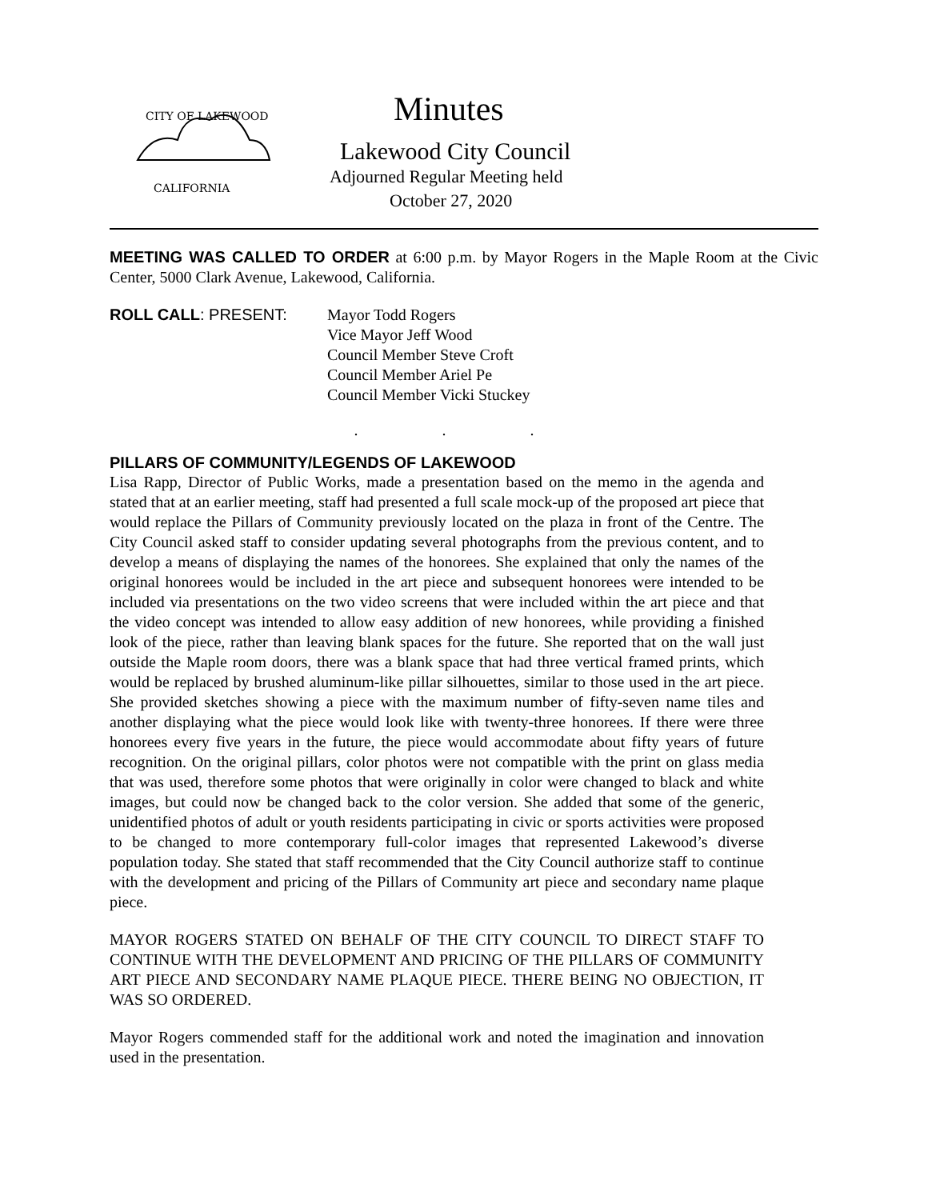CITY OF LAKEWOOD
CALIFORNIA
Minutes
Lakewood City Council
Adjourned Regular Meeting held
October 27, 2020
MEETING WAS CALLED TO ORDER at 6:00 p.m. by Mayor Rogers in the Maple Room at the Civic Center, 5000 Clark Avenue, Lakewood, California.
ROLL CALL: PRESENT: Mayor Todd Rogers
Vice Mayor Jeff Wood
Council Member Steve Croft
Council Member Ariel Pe
Council Member Vicki Stuckey
. . .
PILLARS OF COMMUNITY/LEGENDS OF LAKEWOOD
Lisa Rapp, Director of Public Works, made a presentation based on the memo in the agenda and stated that at an earlier meeting, staff had presented a full scale mock-up of the proposed art piece that would replace the Pillars of Community previously located on the plaza in front of the Centre. The City Council asked staff to consider updating several photographs from the previous content, and to develop a means of displaying the names of the honorees. She explained that only the names of the original honorees would be included in the art piece and subsequent honorees were intended to be included via presentations on the two video screens that were included within the art piece and that the video concept was intended to allow easy addition of new honorees, while providing a finished look of the piece, rather than leaving blank spaces for the future. She reported that on the wall just outside the Maple room doors, there was a blank space that had three vertical framed prints, which would be replaced by brushed aluminum-like pillar silhouettes, similar to those used in the art piece. She provided sketches showing a piece with the maximum number of fifty-seven name tiles and another displaying what the piece would look like with twenty-three honorees. If there were three honorees every five years in the future, the piece would accommodate about fifty years of future recognition. On the original pillars, color photos were not compatible with the print on glass media that was used, therefore some photos that were originally in color were changed to black and white images, but could now be changed back to the color version. She added that some of the generic, unidentified photos of adult or youth residents participating in civic or sports activities were proposed to be changed to more contemporary full-color images that represented Lakewood’s diverse population today. She stated that staff recommended that the City Council authorize staff to continue with the development and pricing of the Pillars of Community art piece and secondary name plaque piece.
MAYOR ROGERS STATED ON BEHALF OF THE CITY COUNCIL TO DIRECT STAFF TO CONTINUE WITH THE DEVELOPMENT AND PRICING OF THE PILLARS OF COMMUNITY ART PIECE AND SECONDARY NAME PLAQUE PIECE. THERE BEING NO OBJECTION, IT WAS SO ORDERED.
Mayor Rogers commended staff for the additional work and noted the imagination and innovation used in the presentation.